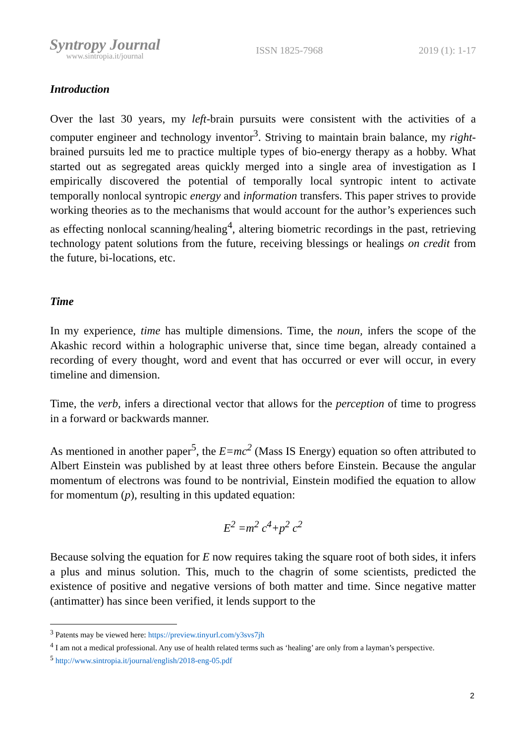Syntropy Journal
www.sintropia.it/journal
ISSN 1825-7968 2019 (1): 1-17
Introduction
Over the last 30 years, my left-brain pursuits were consistent with the activities of a computer engineer and technology inventor<sup>3</sup>. Striving to maintain brain balance, my right-brained pursuits led me to practice multiple types of bio-energy therapy as a hobby. What started out as segregated areas quickly merged into a single area of investigation as I empirically discovered the potential of temporally local syntropic intent to activate temporally nonlocal syntropic energy and information transfers. This paper strives to provide working theories as to the mechanisms that would account for the author’s experiences such as effecting nonlocal scanning/healing<sup>4</sup>, altering biometric recordings in the past, retrieving technology patent solutions from the future, receiving blessings or healings on credit from the future, bi-locations, etc.
Time
In my experience, time has multiple dimensions. Time, the noun, infers the scope of the Akashic record within a holographic universe that, since time began, already contained a recording of every thought, word and event that has occurred or ever will occur, in every timeline and dimension.
Time, the verb, infers a directional vector that allows for the perception of time to progress in a forward or backwards manner.
As mentioned in another paper<sup>5</sup>, the E=mc<sup>2</sup> (Mass IS Energy) equation so often attributed to Albert Einstein was published by at least three others before Einstein. Because the angular momentum of electrons was found to be nontrivial, Einstein modified the equation to allow for momentum (p), resulting in this updated equation:
E<sup>2</sup> =m<sup>2</sup> c<sup>4</sup>+p<sup>2</sup> c<sup>2</sup>
Because solving the equation for E now requires taking the square root of both sides, it infers a plus and minus solution. This, much to the chagrin of some scientists, predicted the existence of positive and negative versions of both matter and time. Since negative matter (antimatter) has since been verified, it lends support to the
<sup>3</sup> Patents may be viewed here: https://preview.tinyurl.com/y3svs7jh
<sup>4</sup> I am not a medical professional. Any use of health related terms such as ‘healing’ are only from a layman’s perspective.
<sup>5</sup> http://www.sintropia.it/journal/english/2018-eng-05.pdf
2